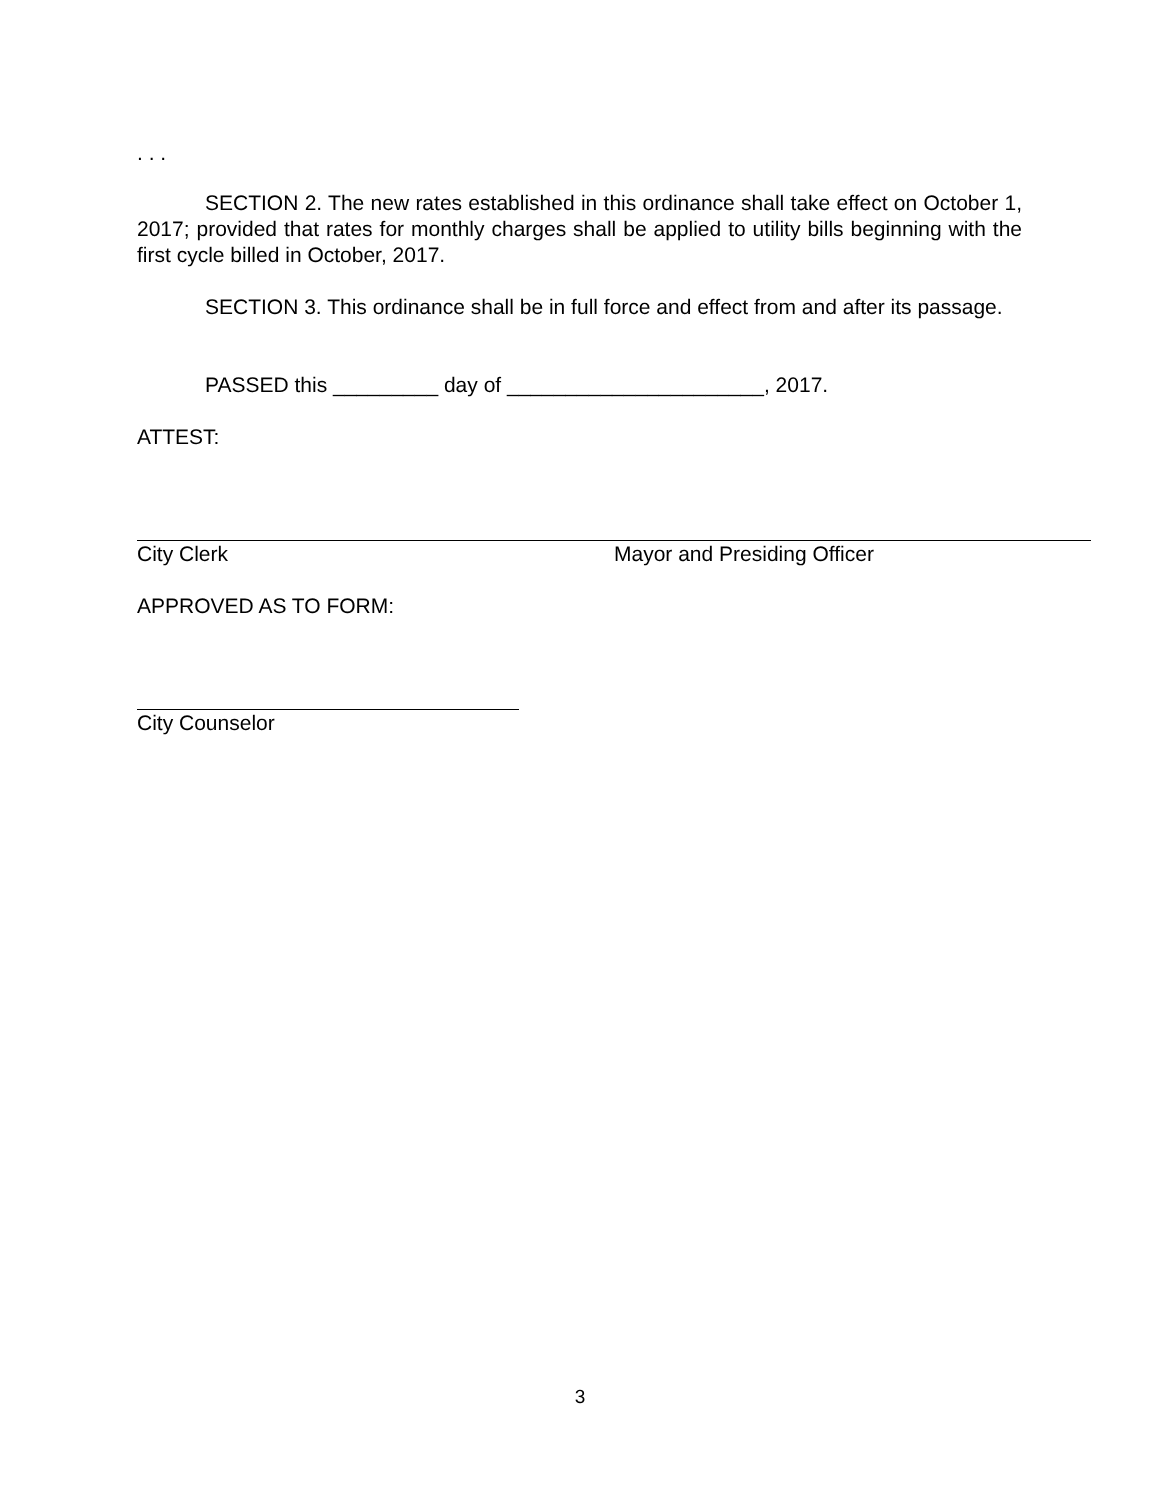. . .
SECTION 2. The new rates established in this ordinance shall take effect on October 1, 2017; provided that rates for monthly charges shall be applied to utility bills beginning with the first cycle billed in October, 2017.
SECTION 3. This ordinance shall be in full force and effect from and after its passage.
PASSED this _________ day of ______________________, 2017.
ATTEST:
City Clerk Mayor and Presiding Officer
APPROVED AS TO FORM:
City Counselor
3